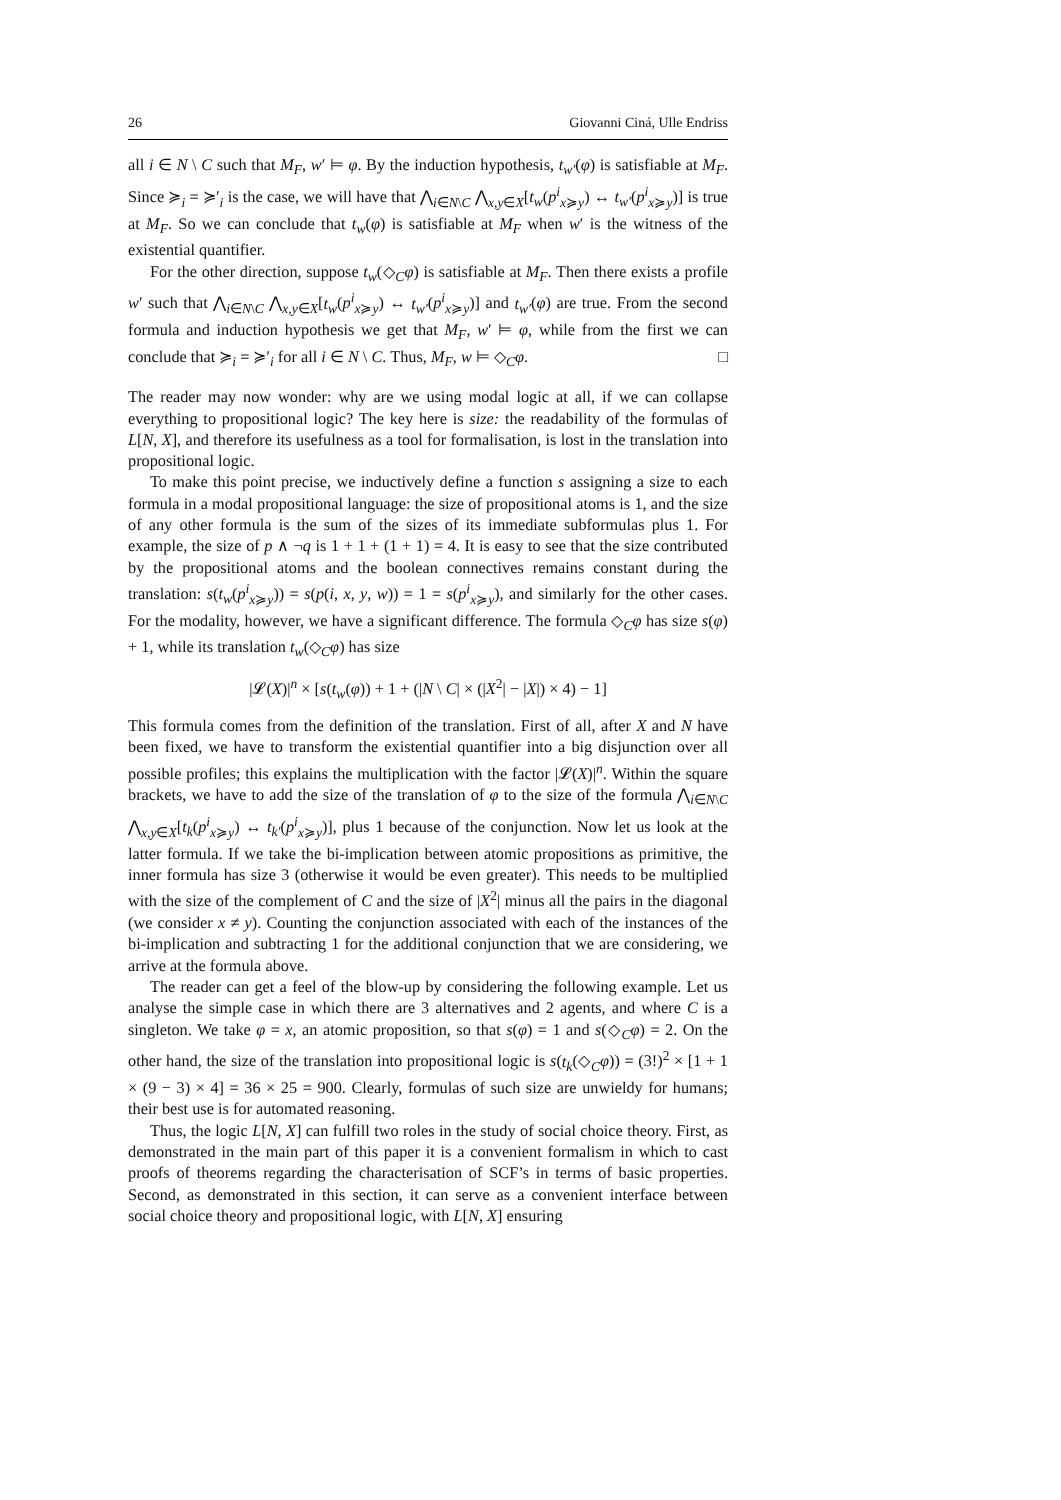26 Giovanni Ciná, Ulle Endriss
all i ∈ N \ C such that M<sub>F</sub>, w′ ⊨ φ. By the induction hypothesis, t<sub>w′</sub>(φ) is satisfiable at M<sub>F</sub>. Since ≽<sub>i</sub> = ≽′<sub>i</sub> is the case, we will have that ⋀<sub>i∈N\C</sub> ⋀<sub>x,y∈X</sub>[t<sub>w</sub>(p<sup>i</sup><sub>x≽y</sub>) ↔ t<sub>w′</sub>(p<sup>i</sup><sub>x≽y</sub>)] is true at M<sub>F</sub>. So we can conclude that t<sub>w</sub>(φ) is satisfiable at M<sub>F</sub> when w′ is the witness of the existential quantifier.
For the other direction, suppose t<sub>w</sub>(◇<sub>C</sub>φ) is satisfiable at M<sub>F</sub>. Then there exists a profile w′ such that ⋀<sub>i∈N\C</sub> ⋀<sub>x,y∈X</sub>[t<sub>w</sub>(p<sup>i</sup><sub>x≽y</sub>) ↔ t<sub>w′</sub>(p<sup>i</sup><sub>x≽y</sub>)] and t<sub>w′</sub>(φ) are true. From the second formula and induction hypothesis we get that M<sub>F</sub>, w′ ⊨ φ, while from the first we can conclude that ≽<sub>i</sub> = ≽′<sub>i</sub> for all i ∈ N \ C. Thus, M<sub>F</sub>, w ⊨ ◇<sub>C</sub>φ. □
The reader may now wonder: why are we using modal logic at all, if we can collapse everything to propositional logic? The key here is size: the readability of the formulas of L[N, X], and therefore its usefulness as a tool for formalisation, is lost in the translation into propositional logic.
To make this point precise, we inductively define a function s assigning a size to each formula in a modal propositional language: the size of propositional atoms is 1, and the size of any other formula is the sum of the sizes of its immediate subformulas plus 1. For example, the size of p ∧ ¬q is 1 + 1 + (1 + 1) = 4. It is easy to see that the size contributed by the propositional atoms and the boolean connectives remains constant during the translation: s(t<sub>w</sub>(p<sup>i</sup><sub>x≽y</sub>)) = s(p(i, x, y, w)) = 1 = s(p<sup>i</sup><sub>x≽y</sub>), and similarly for the other cases. For the modality, however, we have a significant difference. The formula ◇<sub>C</sub>φ has size s(φ) + 1, while its translation t<sub>w</sub>(◇<sub>C</sub>φ) has size
|𝓛(X)|<sup>n</sup> × [s(t<sub>w</sub>(φ)) + 1 + (|N \ C| × (|X<sup>2</sup>| − |X|) × 4) − 1]
This formula comes from the definition of the translation. First of all, after X and N have been fixed, we have to transform the existential quantifier into a big disjunction over all possible profiles; this explains the multiplication with the factor |𝓛(X)|<sup>n</sup>. Within the square brackets, we have to add the size of the translation of φ to the size of the formula ⋀<sub>i∈N\C</sub> ⋀<sub>x,y∈X</sub>[t<sub>k</sub>(p<sup>i</sup><sub>x≽y</sub>) ↔ t<sub>k′</sub>(p<sup>i</sup><sub>x≽y</sub>)], plus 1 because of the conjunction. Now let us look at the latter formula. If we take the bi-implication between atomic propositions as primitive, the inner formula has size 3 (otherwise it would be even greater). This needs to be multiplied with the size of the complement of C and the size of |X<sup>2</sup>| minus all the pairs in the diagonal (we consider x ≠ y). Counting the conjunction associated with each of the instances of the bi-implication and subtracting 1 for the additional conjunction that we are considering, we arrive at the formula above.
The reader can get a feel of the blow-up by considering the following example. Let us analyse the simple case in which there are 3 alternatives and 2 agents, and where C is a singleton. We take φ = x, an atomic proposition, so that s(φ) = 1 and s(◇<sub>C</sub>φ) = 2. On the other hand, the size of the translation into propositional logic is s(t<sub>k</sub>(◇<sub>C</sub>φ)) = (3!)<sup>2</sup> × [1 + 1 × (9 − 3) × 4] = 36 × 25 = 900. Clearly, formulas of such size are unwieldy for humans; their best use is for automated reasoning.
Thus, the logic L[N, X] can fulfill two roles in the study of social choice theory. First, as demonstrated in the main part of this paper it is a convenient formalism in which to cast proofs of theorems regarding the characterisation of SCF’s in terms of basic properties. Second, as demonstrated in this section, it can serve as a convenient interface between social choice theory and propositional logic, with L[N, X] ensuring